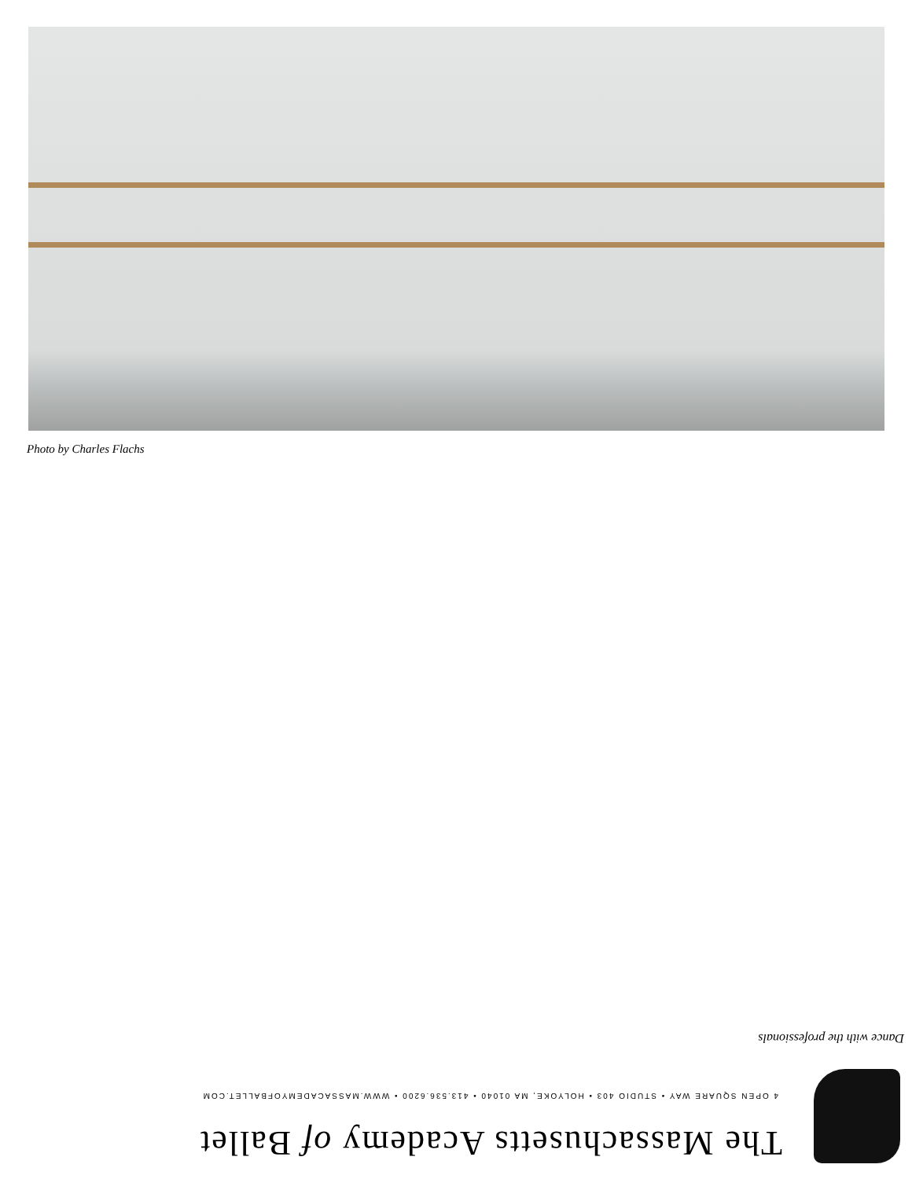Photo by Charles Flachs
The Massachusetts Academy of Ballet
4 OPEN SQUARE WAY • STUDIO 403 • HOLYOKE, MA 01040 • 413.536.6200 • WWW.MASSACADEMYOFBALLET.COM
Dance with the professionals